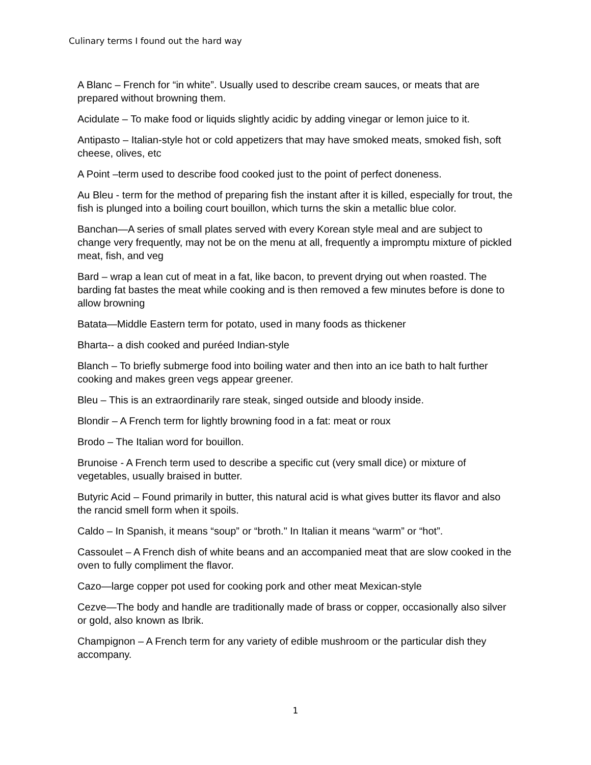Culinary terms I found out the hard way
A Blanc – French for “in white”. Usually used to describe cream sauces, or meats that are prepared without browning them.
Acidulate – To make food or liquids slightly acidic by adding vinegar or lemon juice to it.
Antipasto – Italian-style hot or cold appetizers that may have smoked meats, smoked fish, soft cheese, olives, etc
A Point –term used to describe food cooked just to the point of perfect doneness.
Au Bleu - term for the method of preparing fish the instant after it is killed, especially for trout, the fish is plunged into a boiling court bouillon, which turns the skin a metallic blue color.
Banchan—A series of small plates served with every Korean style meal and are subject to change very frequently, may not be on the menu at all, frequently a impromptu mixture of pickled meat, fish, and veg
Bard – wrap a lean cut of meat in a fat, like bacon, to prevent drying out when roasted. The barding fat bastes the meat while cooking and is then removed a few minutes before is done to allow browning
Batata—Middle Eastern term for potato, used in many foods as thickener
Bharta-- a dish cooked and puréed Indian-style
Blanch – To briefly submerge food into boiling water and then into an ice bath to halt further cooking and makes green vegs appear greener.
Bleu – This is an extraordinarily rare steak, singed outside and bloody inside.
Blondir – A French term for lightly browning food in a fat: meat or roux
Brodo – The Italian word for bouillon.
Brunoise - A French term used to describe a specific cut (very small dice) or mixture of vegetables, usually braised in butter.
Butyric Acid – Found primarily in butter, this natural acid is what gives butter its flavor and also the rancid smell form when it spoils.
Caldo – In Spanish, it means “soup” or “broth." In Italian it means “warm” or “hot”.
Cassoulet – A French dish of white beans and an accompanied meat that are slow cooked in the oven to fully compliment the flavor.
Cazo—large copper pot used for cooking pork and other meat Mexican-style
Cezve—The body and handle are traditionally made of brass or copper, occasionally also silver or gold, also known as Ibrik.
Champignon – A French term for any variety of edible mushroom or the particular dish they accompany.
1